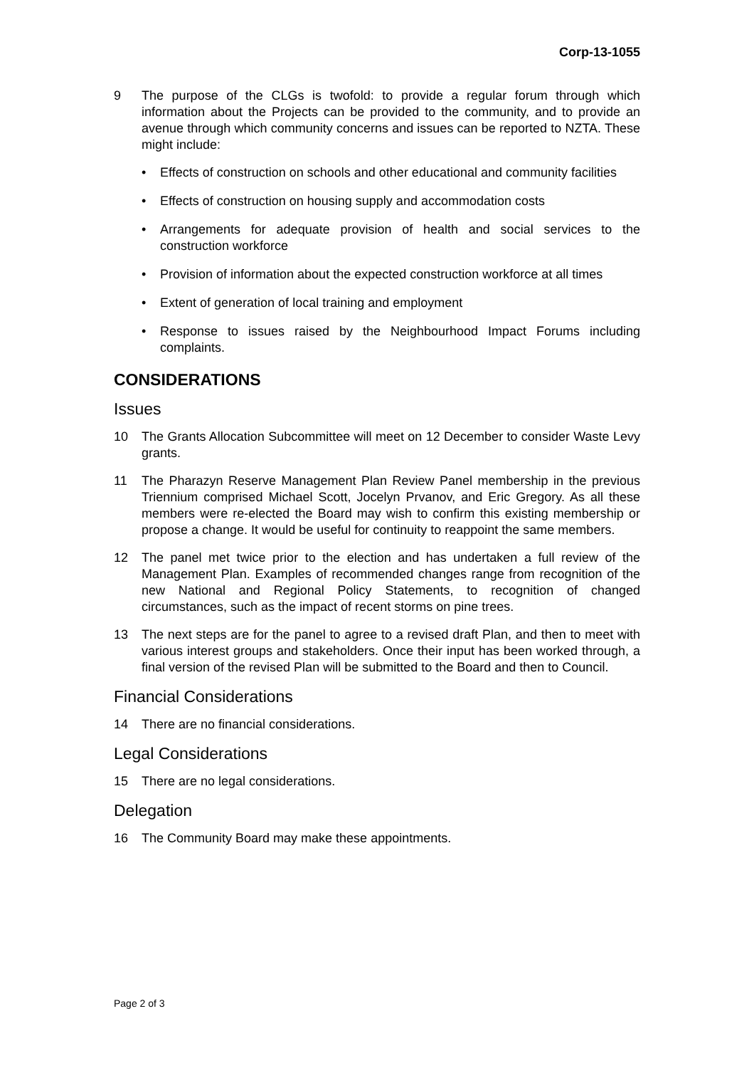Corp-13-1055
9 The purpose of the CLGs is twofold: to provide a regular forum through which information about the Projects can be provided to the community, and to provide an avenue through which community concerns and issues can be reported to NZTA. These might include:
• Effects of construction on schools and other educational and community facilities
• Effects of construction on housing supply and accommodation costs
• Arrangements for adequate provision of health and social services to the construction workforce
• Provision of information about the expected construction workforce at all times
• Extent of generation of local training and employment
• Response to issues raised by the Neighbourhood Impact Forums including complaints.
CONSIDERATIONS
Issues
10 The Grants Allocation Subcommittee will meet on 12 December to consider Waste Levy grants.
11 The Pharazyn Reserve Management Plan Review Panel membership in the previous Triennium comprised Michael Scott, Jocelyn Prvanov, and Eric Gregory. As all these members were re-elected the Board may wish to confirm this existing membership or propose a change. It would be useful for continuity to reappoint the same members.
12 The panel met twice prior to the election and has undertaken a full review of the Management Plan. Examples of recommended changes range from recognition of the new National and Regional Policy Statements, to recognition of changed circumstances, such as the impact of recent storms on pine trees.
13 The next steps are for the panel to agree to a revised draft Plan, and then to meet with various interest groups and stakeholders. Once their input has been worked through, a final version of the revised Plan will be submitted to the Board and then to Council.
Financial Considerations
14 There are no financial considerations.
Legal Considerations
15 There are no legal considerations.
Delegation
16 The Community Board may make these appointments.
Page 2 of 3